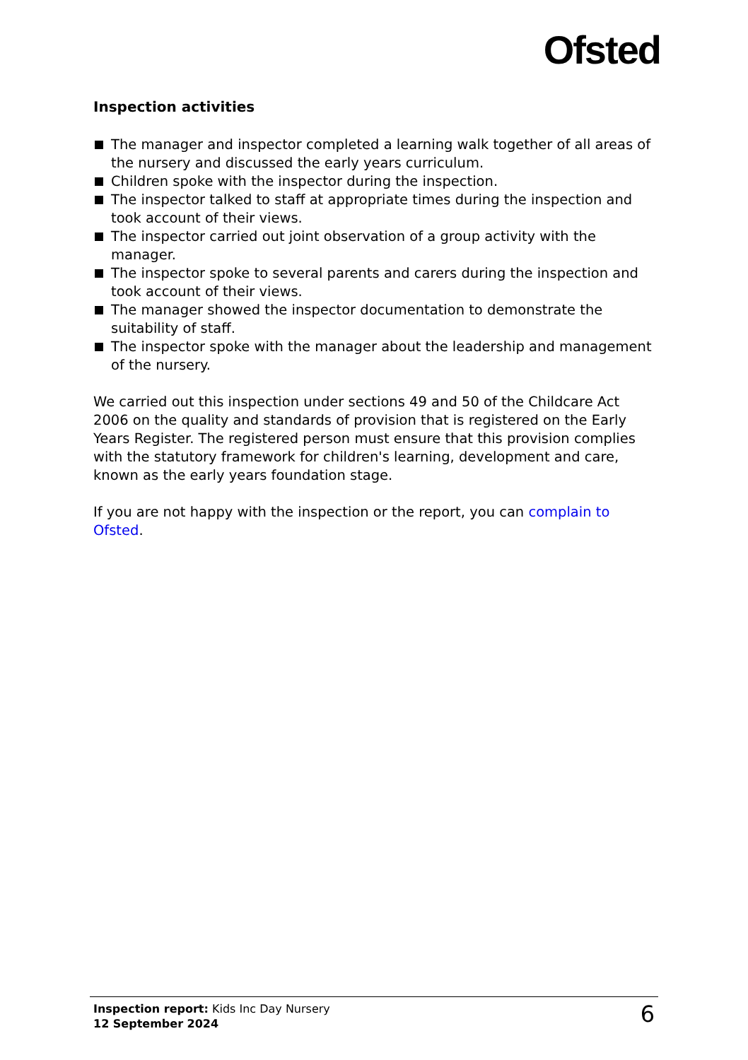Ofsted
Inspection activities
The manager and inspector completed a learning walk together of all areas of the nursery and discussed the early years curriculum.
Children spoke with the inspector during the inspection.
The inspector talked to staff at appropriate times during the inspection and took account of their views.
The inspector carried out joint observation of a group activity with the manager.
The inspector spoke to several parents and carers during the inspection and took account of their views.
The manager showed the inspector documentation to demonstrate the suitability of staff.
The inspector spoke with the manager about the leadership and management of the nursery.
We carried out this inspection under sections 49 and 50 of the Childcare Act 2006 on the quality and standards of provision that is registered on the Early Years Register. The registered person must ensure that this provision complies with the statutory framework for children's learning, development and care, known as the early years foundation stage.
If you are not happy with the inspection or the report, you can complain to Ofsted.
Inspection report: Kids Inc Day Nursery
12 September 2024
6